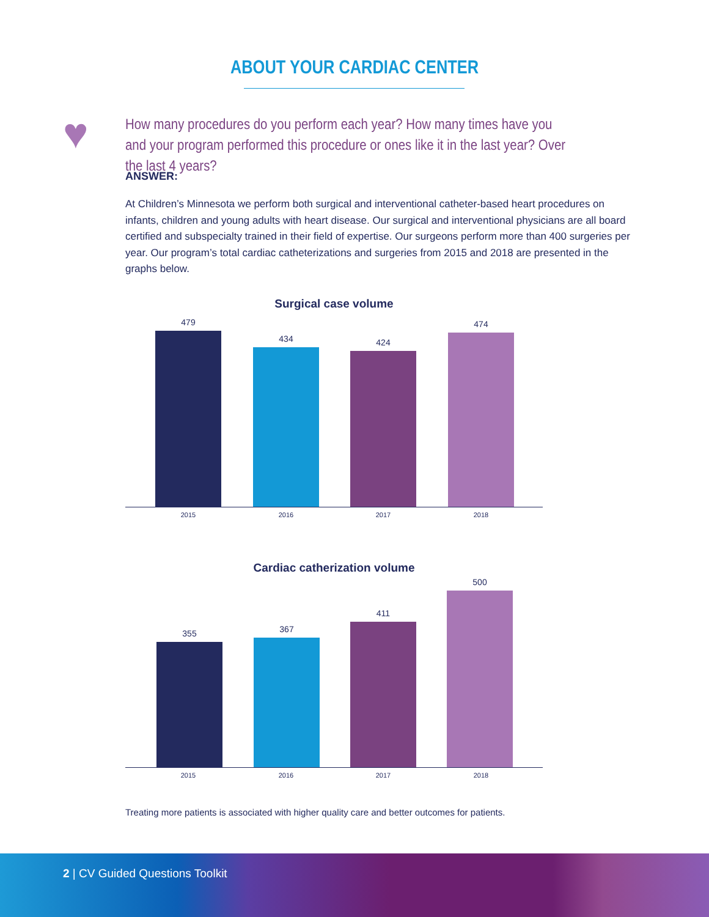ABOUT YOUR CARDIAC CENTER
♥
How many procedures do you perform each year? How many times have you and your program performed this procedure or ones like it in the last year? Over the last 4 years?
ANSWER:
At Children’s Minnesota we perform both surgical and interventional catheter-based heart procedures on infants, children and young adults with heart disease. Our surgical and interventional physicians are all board certified and subspecialty trained in their field of expertise. Our surgeons perform more than 400 surgeries per year. Our program’s total cardiac catheterizations and surgeries from 2015 and 2018 are presented in the graphs below.
Surgical case volume
479 434 424 474
2015 2016 2017 2018
Cardiac catherization volume
355 367 411 500
2015 2016 2017 2018
Treating more patients is associated with higher quality care and better outcomes for patients.
2 | CV Guided Questions Toolkit